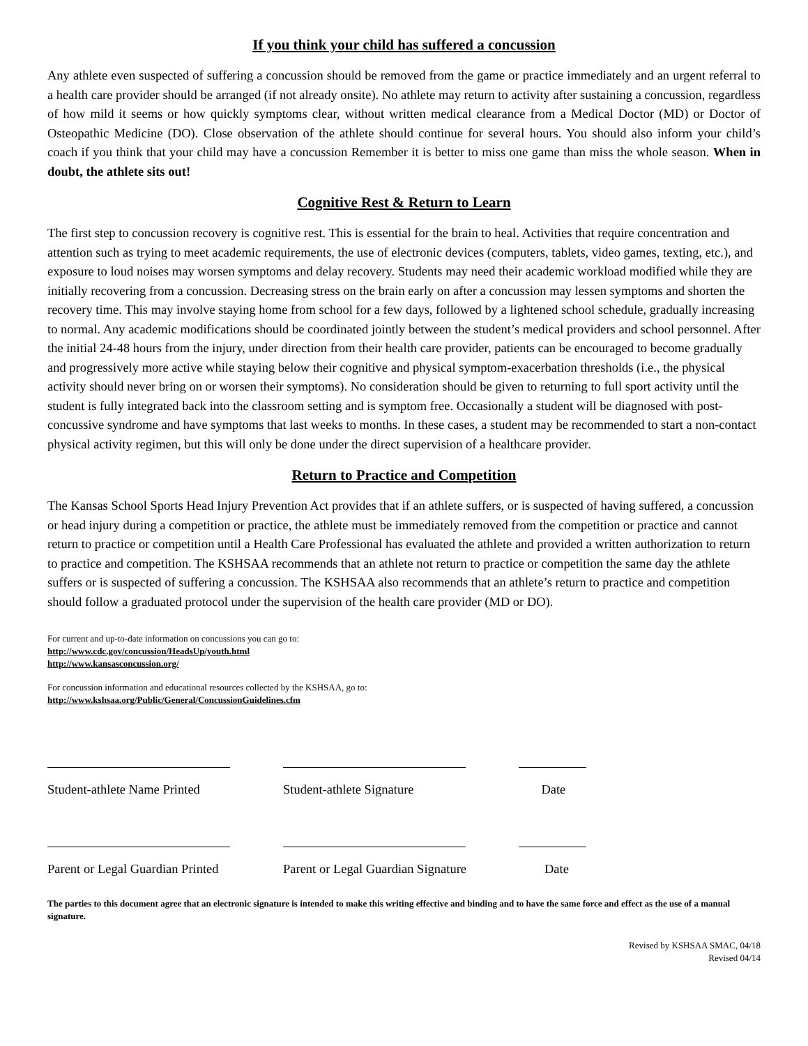If you think your child has suffered a concussion
Any athlete even suspected of suffering a concussion should be removed from the game or practice immediately and an urgent referral to a health care provider should be arranged (if not already onsite). No athlete may return to activity after sustaining a concussion, regardless of how mild it seems or how quickly symptoms clear, without written medical clearance from a Medical Doctor (MD) or Doctor of Osteopathic Medicine (DO). Close observation of the athlete should continue for several hours. You should also inform your child’s coach if you think that your child may have a concussion Remember it is better to miss one game than miss the whole season. When in doubt, the athlete sits out!
Cognitive Rest & Return to Learn
The first step to concussion recovery is cognitive rest. This is essential for the brain to heal. Activities that require concentration and attention such as trying to meet academic requirements, the use of electronic devices (computers, tablets, video games, texting, etc.), and exposure to loud noises may worsen symptoms and delay recovery. Students may need their academic workload modified while they are initially recovering from a concussion. Decreasing stress on the brain early on after a concussion may lessen symptoms and shorten the recovery time. This may involve staying home from school for a few days, followed by a lightened school schedule, gradually increasing to normal. Any academic modifications should be coordinated jointly between the student’s medical providers and school personnel. After the initial 24-48 hours from the injury, under direction from their health care provider, patients can be encouraged to become gradually and progressively more active while staying below their cognitive and physical symptom-exacerbation thresholds (i.e., the physical activity should never bring on or worsen their symptoms). No consideration should be given to returning to full sport activity until the student is fully integrated back into the classroom setting and is symptom free. Occasionally a student will be diagnosed with post-concussive syndrome and have symptoms that last weeks to months. In these cases, a student may be recommended to start a non-contact physical activity regimen, but this will only be done under the direct supervision of a healthcare provider.
Return to Practice and Competition
The Kansas School Sports Head Injury Prevention Act provides that if an athlete suffers, or is suspected of having suffered, a concussion or head injury during a competition or practice, the athlete must be immediately removed from the competition or practice and cannot return to practice or competition until a Health Care Professional has evaluated the athlete and provided a written authorization to return to practice and competition. The KSHSAA recommends that an athlete not return to practice or competition the same day the athlete suffers or is suspected of suffering a concussion. The KSHSAA also recommends that an athlete’s return to practice and competition should follow a graduated protocol under the supervision of the health care provider (MD or DO).
For current and up-to-date information on concussions you can go to:
http://www.cdc.gov/concussion/HeadsUp/youth.html
http://www.kansasconcussion.org/
For concussion information and educational resources collected by the KSHSAA, go to:
http://www.kshsaa.org/Public/General/ConcussionGuidelines.cfm
Student-athlete Name Printed
Student-athlete Signature
Date
Parent or Legal Guardian Printed
Parent or Legal Guardian Signature
Date
The parties to this document agree that an electronic signature is intended to make this writing effective and binding and to have the same force and effect as the use of a manual signature.
Revised by KSHSAA SMAC, 04/18
Revised 04/14